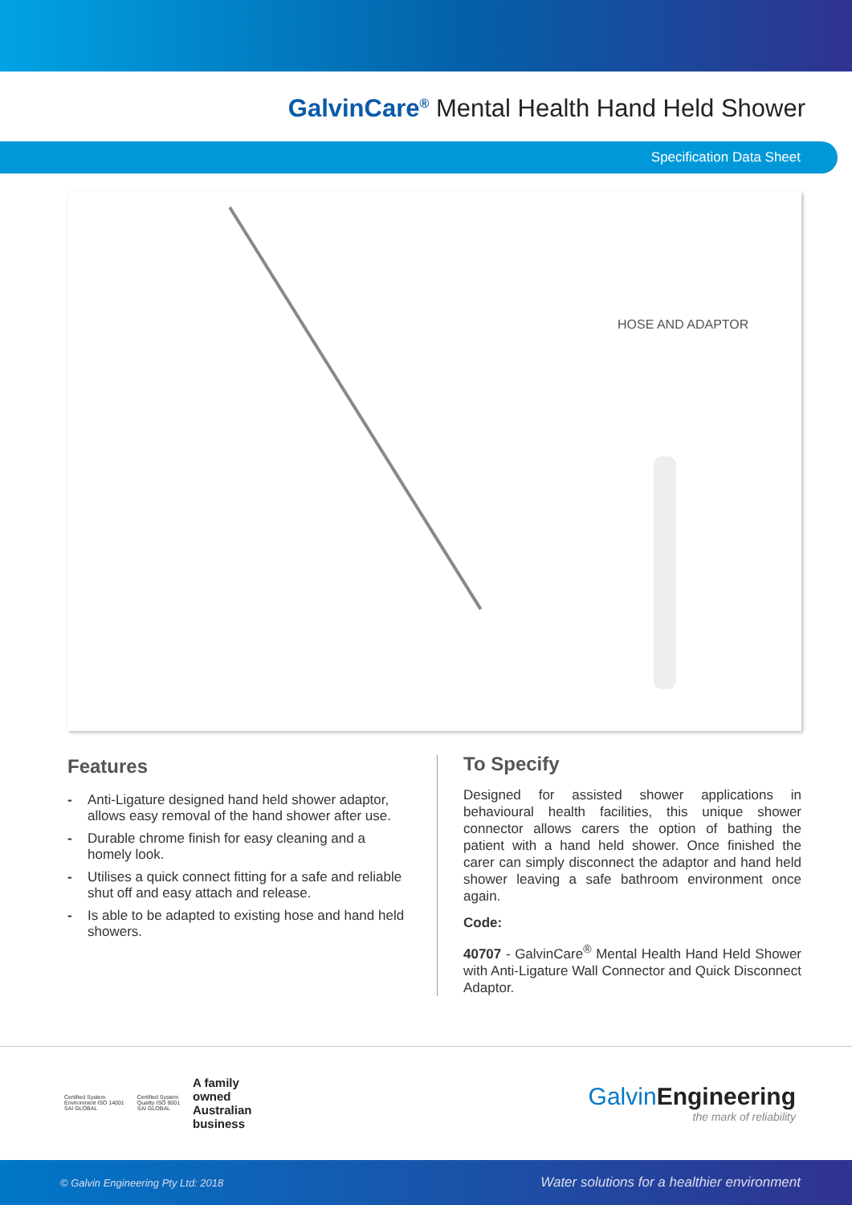GalvinCare<sup>®</sup> Mental Health Hand Held Shower
Specification Data Sheet
HOSE AND ADAPTOR
Features
- Anti-Ligature designed hand held shower adaptor, allows easy removal of the hand shower after use.
- Durable chrome finish for easy cleaning and a homely look.
- Utilises a quick connect fitting for a safe and reliable shut off and easy attach and release.
- Is able to be adapted to existing hose and hand held showers.
To Specify
Designed for assisted shower applications in behavioural health facilities, this unique shower connector allows carers the option of bathing the patient with a hand held shower. Once finished the carer can simply disconnect the adaptor and hand held shower leaving a safe bathroom environment once again.
Code:
40707 - GalvinCare<sup>®</sup> Mental Health Hand Held Shower with Anti-Ligature Wall Connector and Quick Disconnect Adaptor.
Certified System
Environment ISO 14001
SAI GLOBAL
Certified System
Quality ISO 9001
SAI GLOBAL
A family
owned
Australian
business
GalvinEngineering
the mark of reliability
© Galvin Engineering Pty Ltd: 2018 Water solutions for a healthier environment